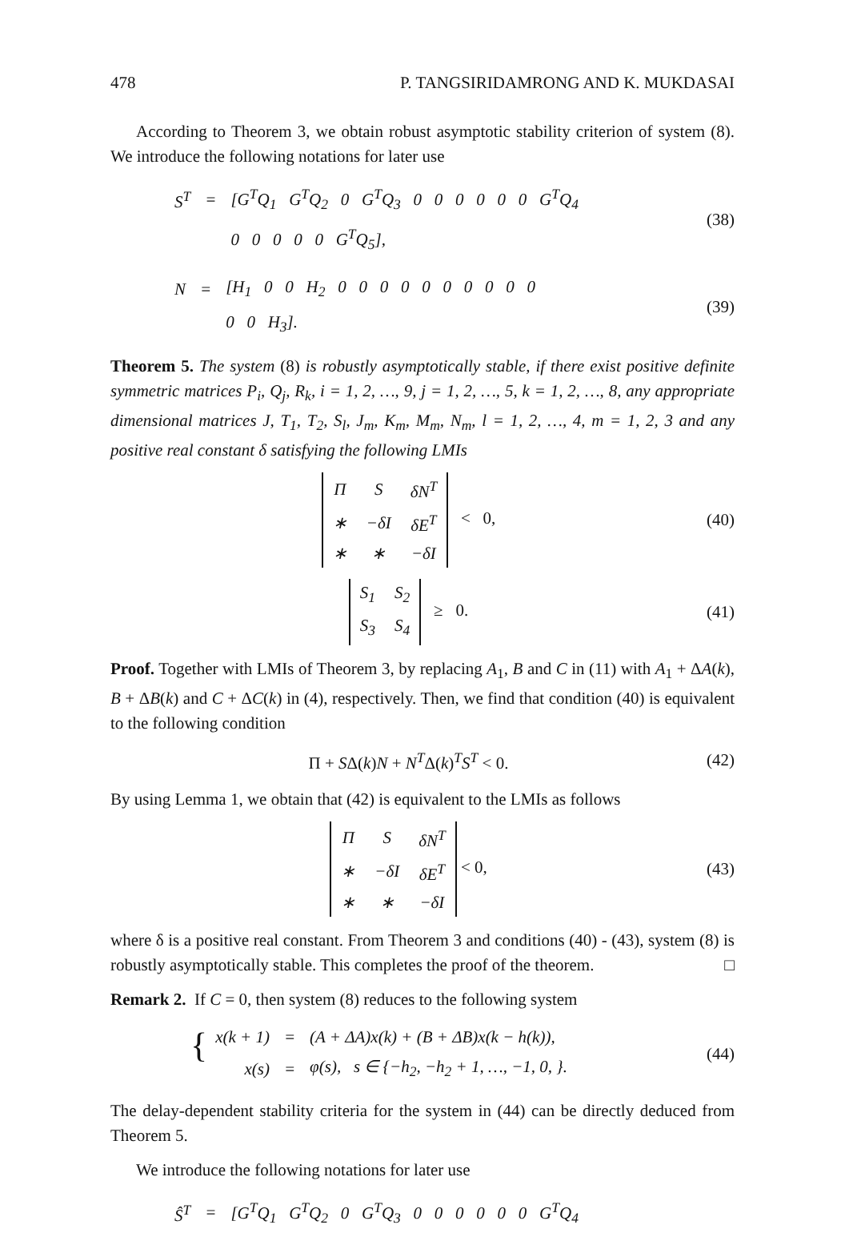478 P. TANGSIRIDAMRONG AND K. MUKDASAI
According to Theorem 3, we obtain robust asymptotic stability criterion of system (8). We introduce the following notations for later use
| S<sup>T</sup> | = | [G<sup>T</sup>Q<sub>1</sub> G<sup>T</sup>Q<sub>2</sub> 0 G<sup>T</sup>Q<sub>3</sub> 0 0 0 0 0 0 G<sup>T</sup>Q<sub>4</sub> |
| | | 0 0 0 0 0 G<sup>T</sup>Q<sub>5</sub>], |
(38)
| N | = | [H<sub>1</sub> 0 0 H<sub>2</sub> 0 0 0 0 0 0 0 0 0 0 |
| | | 0 0 H<sub>3</sub>]. |
(39)
Theorem 5. The system (8) is robustly asymptotically stable, if there exist positive definite symmetric matrices P<sub>i</sub>, Q<sub>j</sub>, R<sub>k</sub>, i = 1, 2, …, 9, j = 1, 2, …, 5, k = 1, 2, …, 8, any appropriate dimensional matrices J, T<sub>1</sub>, T<sub>2</sub>, S<sub>l</sub>, J<sub>m</sub>, K<sub>m</sub>, M<sub>m</sub>, N<sub>m</sub>, l = 1, 2, …, 4, m = 1, 2, 3 and any positive real constant δ satisfying the following LMIs
| Π | S | δN<sup>T</sup> |
| ∗ | −δI | δE<sup>T</sup> |
| ∗ | ∗ | −δI |
< 0,
(40)
| S<sub>1</sub> | S<sub>2</sub> |
| S<sub>3</sub> | S<sub>4</sub> |
≥ 0.
(41)
Proof. Together with LMIs of Theorem 3, by replacing A<sub>1</sub>, B and C in (11) with A<sub>1</sub> + ΔA(k), B + ΔB(k) and C + ΔC(k) in (4), respectively. Then, we find that condition (40) is equivalent to the following condition
Π + SΔ(k)N + N<sup>T</sup>Δ(k)<sup>T</sup>S<sup>T</sup> < 0. (42)
By using Lemma 1, we obtain that (42) is equivalent to the LMIs as follows
| Π | S | δN<sup>T</sup> |
| ∗ | −δI | δE<sup>T</sup> |
| ∗ | ∗ | −δI |
< 0,
(43)
where δ is a positive real constant. From Theorem 3 and conditions (40) - (43), system (8) is robustly asymptotically stable. This completes the proof of the theorem. □
Remark 2. If C = 0, then system (8) reduces to the following system
{
| x(k + 1) | = | (A + ΔA)x(k) + (B + ΔB)x(k − h(k)), |
| x(s) | = | φ(s), s ∈ {−h<sub>2</sub>, −h<sub>2</sub> + 1, …, −1, 0, }. |
(44)
The delay-dependent stability criteria for the system in (44) can be directly deduced from Theorem 5.
We introduce the following notations for later use
| Ŝ<sup>T</sup> | = | [G<sup>T</sup>Q<sub>1</sub> G<sup>T</sup>Q<sub>2</sub> 0 G<sup>T</sup>Q<sub>3</sub> 0 0 0 0 0 0 G<sup>T</sup>Q<sub>4</sub> |